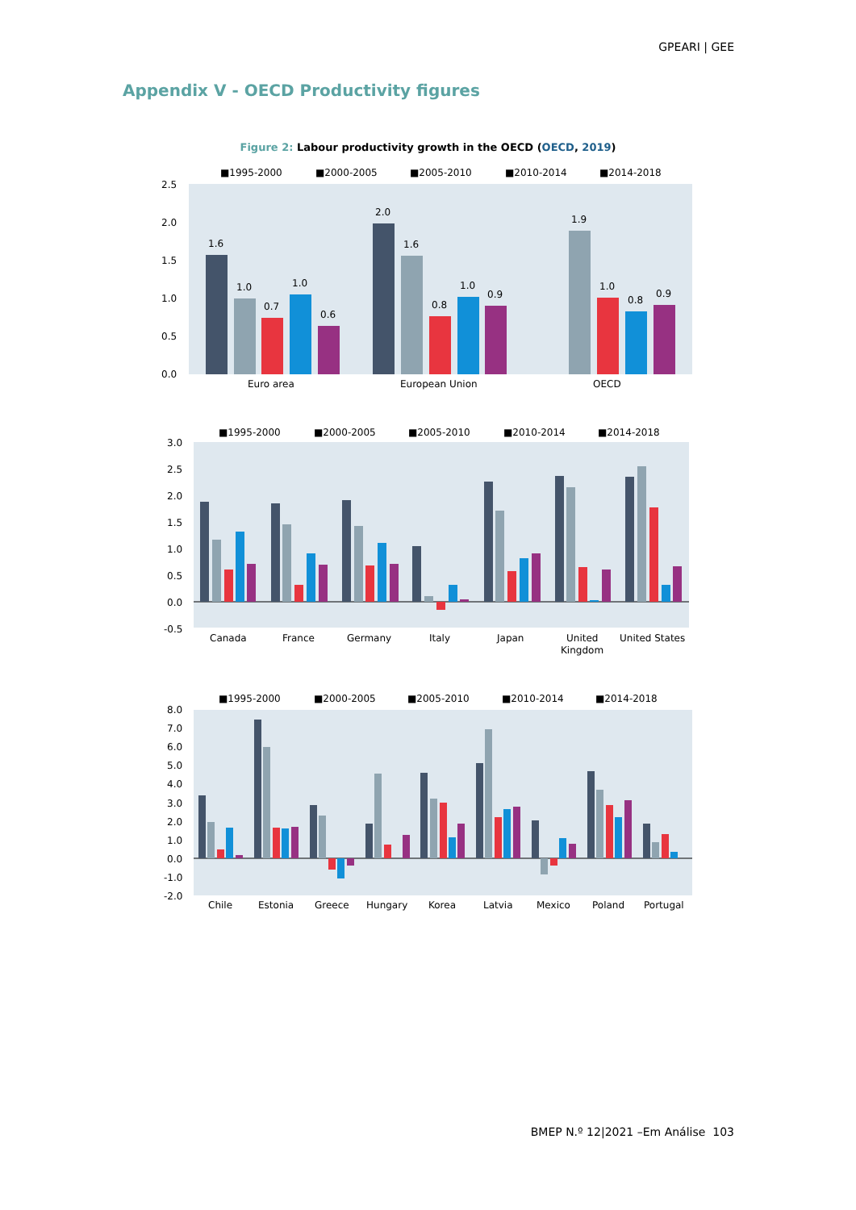GPEARI | GEE
Appendix V - OECD Productivity figures
Figure 2: Labour productivity growth in the OECD (OECD, 2019)
■1995-2000
■2000-2005
■2005-2010
■2010-2014
■2014-2018
2.5
2.0
1.5
1.0
0.5
0.0
1.6
1.0
0.7
1.0
0.6
2.0
1.6
0.8
1.0
0.9
1.9
1.0
0.8
0.9
Euro area
European Union
OECD
■1995-2000
■2000-2005
■2005-2010
■2010-2014
■2014-2018
3.0
2.5
2.0
1.5
1.0
0.5
0.0
-0.5
Canada
France
Germany
Italy
Japan
United
Kingdom
United States
■1995-2000
■2000-2005
■2005-2010
■2010-2014
■2014-2018
8.0
7.0
6.0
5.0
4.0
3.0
2.0
1.0
0.0
-1.0
-2.0
Chile
Estonia
Greece
Hungary
Korea
Latvia
Mexico
Poland
Portugal
BMEP N.º 12|2021 –Em Análise 103